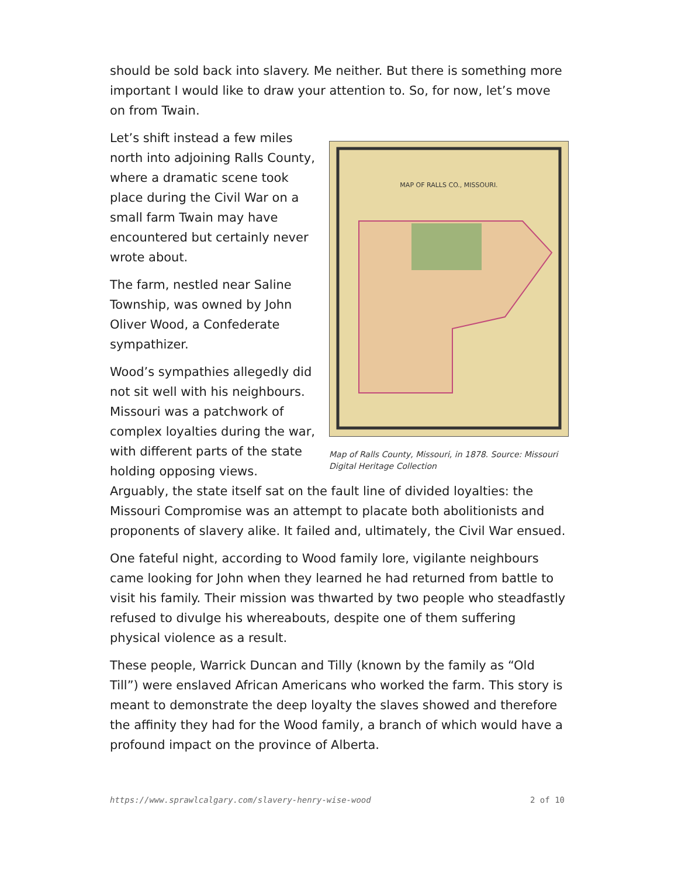should be sold back into slavery. Me neither. But there is something more important I would like to draw your attention to. So, for now, let’s move on from Twain.
MAP OF RALLS CO., MISSOURI.
Map of Ralls County, Missouri, in 1878. Source: Missouri Digital Heritage Collection
Let’s shift instead a few miles north into adjoining Ralls County, where a dramatic scene took place during the Civil War on a small farm Twain may have encountered but certainly never wrote about.
The farm, nestled near Saline Township, was owned by John Oliver Wood, a Confederate sympathizer.
Wood’s sympathies allegedly did not sit well with his neighbours. Missouri was a patchwork of complex loyalties during the war, with different parts of the state holding opposing views. Arguably, the state itself sat on the fault line of divided loyalties: the Missouri Compromise was an attempt to placate both abolitionists and proponents of slavery alike. It failed and, ultimately, the Civil War ensued.
One fateful night, according to Wood family lore, vigilante neighbours came looking for John when they learned he had returned from battle to visit his family. Their mission was thwarted by two people who steadfastly refused to divulge his whereabouts, despite one of them suffering physical violence as a result.
These people, Warrick Duncan and Tilly (known by the family as “Old Till”) were enslaved African Americans who worked the farm. This story is meant to demonstrate the deep loyalty the slaves showed and therefore the affinity they had for the Wood family, a branch of which would have a profound impact on the province of Alberta.
https://www.sprawlcalgary.com/slavery-henry-wise-wood 2 of 10